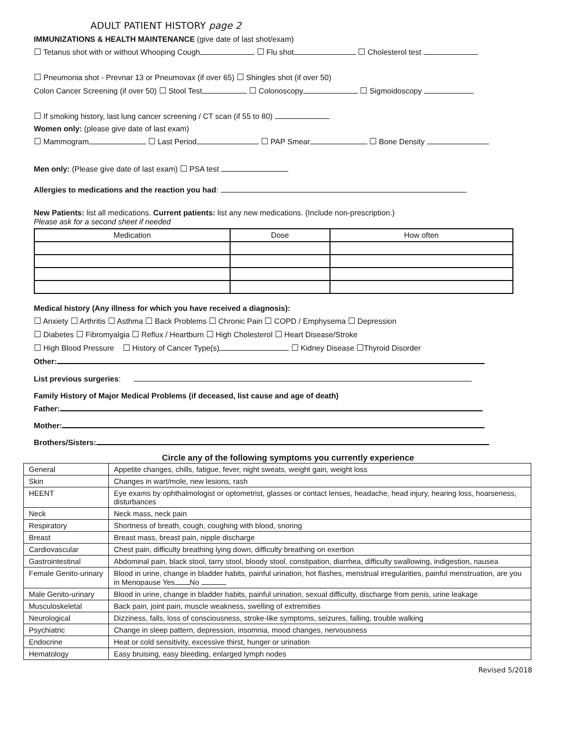ADULT PATIENT HISTORY page 2
IMMUNIZATIONS & HEALTH MAINTENANCE (give date of last shot/exam)
☐ Tetanus shot with or without Whooping Cough ☐ Flu shot ☐ Cholesterol test
☐ Pneumonia shot - Prevnar 13 or Pneumovax (if over 65) ☐ Shingles shot (if over 50)
Colon Cancer Screening (if over 50) ☐ Stool Test ☐ Colonoscopy ☐ Sigmoidoscopy
☐ If smoking history, last lung cancer screening / CT scan (if 55 to 80)
Women only: (please give date of last exam)
☐ Mammogram ☐ Last Period ☐ PAP Smear ☐ Bone Density
Men only: (Please give date of last exam) ☐ PSA test
Allergies to medications and the reaction you had:
New Patients: list all medications. Current patients: list any new medications. (Include non-prescription.)
Please ask for a second sheet if needed
| Medication | Dose | How often |
| --- | --- | --- |
Medical history (Any illness for which you have received a diagnosis):
☐ Anxiety ☐ Arthritis ☐ Asthma ☐ Back Problems ☐ Chronic Pain ☐ COPD / Emphysema ☐ Depression
☐ Diabetes ☐ Fibromyalgia ☐ Reflux / Heartburn ☐ High Cholesterol ☐ Heart Disease/Stroke
☐ High Blood Pressure ☐ History of Cancer Type(s) ☐ Kidney Disease ☐Thyroid Disorder
Other:
List previous surgeries:
Family History of Major Medical Problems (if deceased, list cause and age of death)
Father:
Mother:
Brothers/Sisters:
Circle any of the following symptoms you currently experience
| General | Appetite changes, chills, fatigue, fever, night sweats, weight gain, weight loss |
| Skin | Changes in wart/mole, new lesions, rash |
| HEENT | Eye exams by ophthalmologist or optometrist, glasses or contact lenses, headache, head injury, hearing loss, hoarseness, disturbances |
| Neck | Neck mass, neck pain |
| Respiratory | Shortness of breath, cough, coughing with blood, snoring |
| Breast | Breast mass, breast pain, nipple discharge |
| Cardiovascular | Chest pain, difficulty breathing lying down, difficulty breathing on exertion |
| Gastrointestinal | Abdominal pain, black stool, tarry stool, bloody stool, constipation, diarrhea, difficulty swallowing, indigestion, nausea |
| Female Genito-urinary | Blood in urine, change in bladder habits, painful urination, hot flashes, menstrual irregularities, painful menstruation, are you in Menopause Yes No |
| Male Genito-urinary | Blood in urine, change in bladder habits, painful urination, sexual difficulty, discharge from penis, urine leakage |
| Musculoskeletal | Back pain, joint pain, muscle weakness, swelling of extremities |
| Neurological | Dizziness, falls, loss of consciousness, stroke-like symptoms, seizures, falling, trouble walking |
| Psychiatric | Change in sleep pattern, depression, insomnia, mood changes, nervousness |
| Endocrine | Heat or cold sensitivity, excessive thirst, hunger or urination |
| Hematology | Easy bruising, easy bleeding, enlarged lymph nodes |
Revised 5/2018